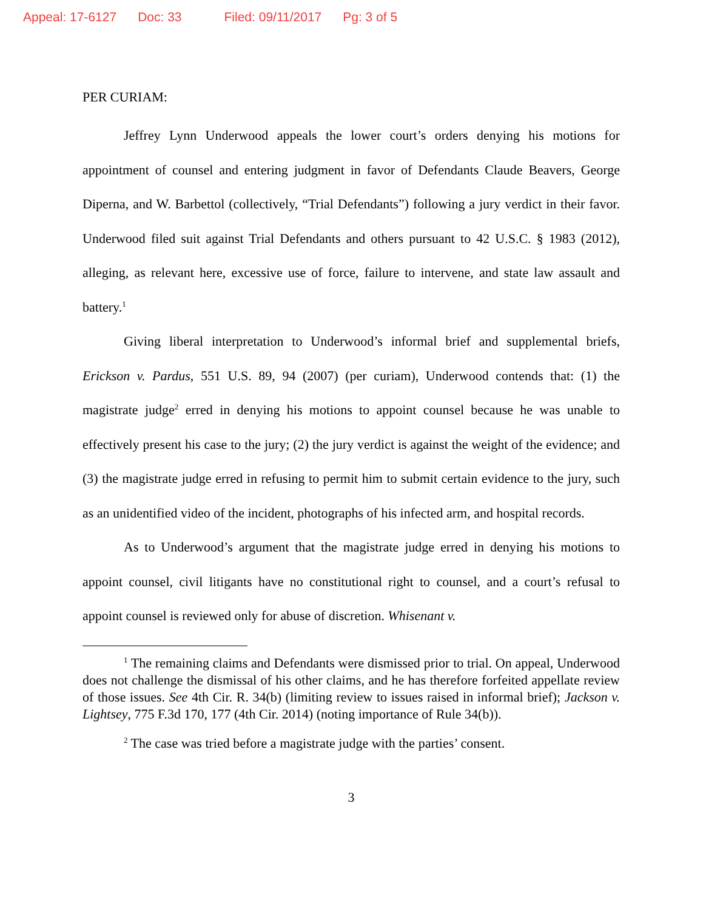Appeal: 17-6127 Doc: 33 Filed: 09/11/2017 Pg: 3 of 5
PER CURIAM:
Jeffrey Lynn Underwood appeals the lower court’s orders denying his motions for appointment of counsel and entering judgment in favor of Defendants Claude Beavers, George Diperna, and W. Barbettol (collectively, “Trial Defendants”) following a jury verdict in their favor. Underwood filed suit against Trial Defendants and others pursuant to 42 U.S.C. § 1983 (2012), alleging, as relevant here, excessive use of force, failure to intervene, and state law assault and battery.<sup>1</sup>
Giving liberal interpretation to Underwood’s informal brief and supplemental briefs, Erickson v. Pardus, 551 U.S. 89, 94 (2007) (per curiam), Underwood contends that: (1) the magistrate judge<sup>2</sup> erred in denying his motions to appoint counsel because he was unable to effectively present his case to the jury; (2) the jury verdict is against the weight of the evidence; and (3) the magistrate judge erred in refusing to permit him to submit certain evidence to the jury, such as an unidentified video of the incident, photographs of his infected arm, and hospital records.
As to Underwood’s argument that the magistrate judge erred in denying his motions to appoint counsel, civil litigants have no constitutional right to counsel, and a court’s refusal to appoint counsel is reviewed only for abuse of discretion. Whisenant v.
<sup>1</sup> The remaining claims and Defendants were dismissed prior to trial. On appeal, Underwood does not challenge the dismissal of his other claims, and he has therefore forfeited appellate review of those issues. See 4th Cir. R. 34(b) (limiting review to issues raised in informal brief); Jackson v. Lightsey, 775 F.3d 170, 177 (4th Cir. 2014) (noting importance of Rule 34(b)).
<sup>2</sup> The case was tried before a magistrate judge with the parties’ consent.
3